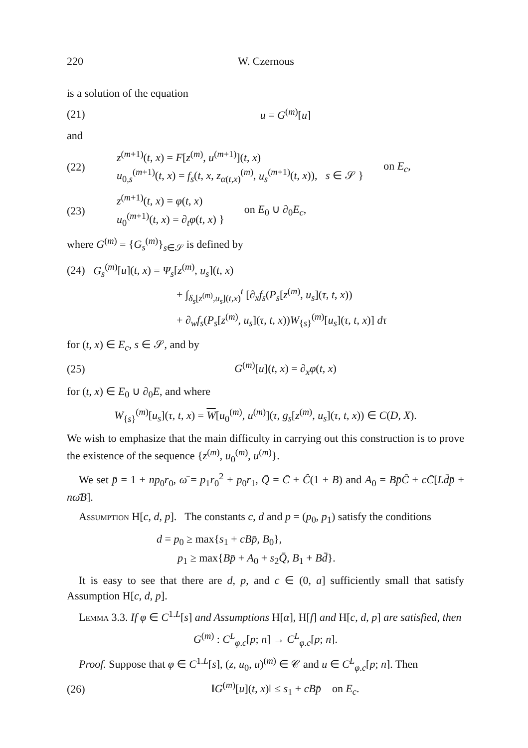220 W. Czernous
is a solution of the equation
(21) u = G<sup>(m)</sup>[u]
and
(22) z<sup>(m+1)</sup>(t, x) = F[z<sup>(m)</sup>, u<sup>(m+1)</sup>](t, x)
u<sub>0,s</sub><sup>(m+1)</sup>(t, x) = f<sub>s</sub>(t, x, z<sub>α(t,x)</sub><sup>(m)</sup>, u<sub>s</sub><sup>(m+1)</sup>(t, x)), s ∈ 𝒮 } on E<sub>c</sub>,
(23) z<sup>(m+1)</sup>(t, x) = φ(t, x)
u<sub>0</sub><sup>(m+1)</sup>(t, x) = ∂<sub>t</sub>φ(t, x) } on E<sub>0</sub> ∪ ∂<sub>0</sub>E<sub>c</sub>,
where G<sup>(m)</sup> = {G<sub>s</sub><sup>(m)</sup>}<sub>s∈𝒮</sub> is defined by
(24) G<sub>s</sub><sup>(m)</sup>[u](t, x) = Ψ<sub>s</sub>[z<sup>(m)</sup>, u<sub>s</sub>](t, x)
+ ∫<sub>δ<sub>s</sub>[z<sup>(m)</sup>,u<sub>s</sub>](t,x)</sub><sup>t</sup> [∂<sub>x</sub>f<sub>s</sub>(P<sub>s</sub>[z<sup>(m)</sup>, u<sub>s</sub>](τ, t, x))
+ ∂<sub>w</sub>f<sub>s</sub>(P<sub>s</sub>[z<sup>(m)</sup>, u<sub>s</sub>](τ, t, x))W<sub>{s}</sub><sup>(m)</sup>[u<sub>s</sub>](τ, t, x)] dτ
for (t, x) ∈ E<sub>c</sub>, s ∈ 𝒮, and by
(25) G<sup>(m)</sup>[u](t, x) = ∂<sub>x</sub>φ(t, x)
for (t, x) ∈ E<sub>0</sub> ∪ ∂<sub>0</sub>E, and where
W<sub>{s}</sub><sup>(m)</sup>[u<sub>s</sub>](τ, t, x) = W[u<sub>0</sub><sup>(m)</sup>, u<sup>(m)</sup>](τ, g<sub>s</sub>[z<sup>(m)</sup>, u<sub>s</sub>](τ, t, x)) ∈ C(D, X).
We wish to emphasize that the main difficulty in carrying out this construction is to prove the existence of the sequence {z<sup>(m)</sup>, u<sub>0</sub><sup>(m)</sup>, u<sup>(m)</sup>}.
We set p̄ = 1 + np<sub>0</sub>r<sub>0</sub>, ω̄ = p<sub>1</sub>r<sub>0</sub><sup>2</sup> + p<sub>0</sub>r<sub>1</sub>, Q̄ = C̄ + Ĉ(1 + B) and A<sub>0</sub> = Bp̄Ĉ + cC̄[Ld̄p̄ + nω̄B].
Assumption H[c, d, p]. The constants c, d and p = (p<sub>0</sub>, p<sub>1</sub>) satisfy the conditions
d = p<sub>0</sub> ≥ max{s<sub>1</sub> + cBp̄, B<sub>0</sub>},
p<sub>1</sub> ≥ max{Bp̄ + A<sub>0</sub> + s<sub>2</sub>Q̄, B<sub>1</sub> + Bd̄}.
It is easy to see that there are d, p, and c ∈ (0, a] sufficiently small that satisfy Assumption H[c, d, p].
Lemma 3.3. If φ ∈ C<sup>1.L</sup>[s] and Assumptions H[α], H[f] and H[c, d, p] are satisfied, then
G<sup>(m)</sup> : C<sup>L</sup><sub>φ.c</sub>[p; n] → C<sup>L</sup><sub>φ.c</sub>[p; n].
Proof. Suppose that φ ∈ C<sup>1.L</sup>[s], (z, u<sub>0</sub>, u)<sup>(m)</sup> ∈ 𝒞 and u ∈ C<sup>L</sup><sub>φ.c</sub>[p; n]. Then
(26) ‖G<sup>(m)</sup>[u](t, x)‖ ≤ s<sub>1</sub> + cBp̄ on E<sub>c</sub>.